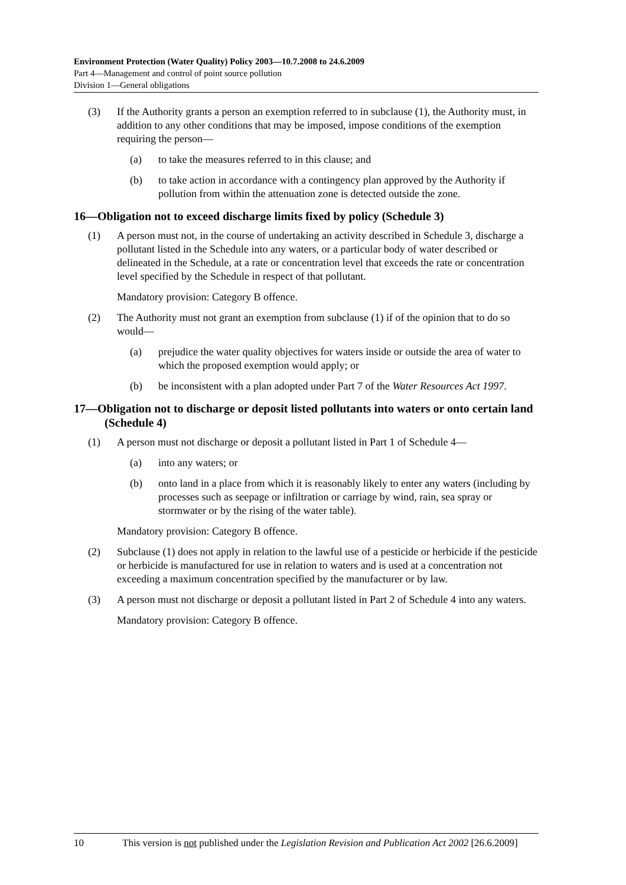Environment Protection (Water Quality) Policy 2003—10.7.2008 to 24.6.2009
Part 4—Management and control of point source pollution
Division 1—General obligations
(3) If the Authority grants a person an exemption referred to in subclause (1), the Authority must, in addition to any other conditions that may be imposed, impose conditions of the exemption requiring the person—
(a) to take the measures referred to in this clause; and
(b) to take action in accordance with a contingency plan approved by the Authority if pollution from within the attenuation zone is detected outside the zone.
16—Obligation not to exceed discharge limits fixed by policy (Schedule 3)
(1) A person must not, in the course of undertaking an activity described in Schedule 3, discharge a pollutant listed in the Schedule into any waters, or a particular body of water described or delineated in the Schedule, at a rate or concentration level that exceeds the rate or concentration level specified by the Schedule in respect of that pollutant.
Mandatory provision: Category B offence.
(2) The Authority must not grant an exemption from subclause (1) if of the opinion that to do so would—
(a) prejudice the water quality objectives for waters inside or outside the area of water to which the proposed exemption would apply; or
(b) be inconsistent with a plan adopted under Part 7 of the Water Resources Act 1997.
17—Obligation not to discharge or deposit listed pollutants into waters or onto certain land (Schedule 4)
(1) A person must not discharge or deposit a pollutant listed in Part 1 of Schedule 4—
(a) into any waters; or
(b) onto land in a place from which it is reasonably likely to enter any waters (including by processes such as seepage or infiltration or carriage by wind, rain, sea spray or stormwater or by the rising of the water table).
Mandatory provision: Category B offence.
(2) Subclause (1) does not apply in relation to the lawful use of a pesticide or herbicide if the pesticide or herbicide is manufactured for use in relation to waters and is used at a concentration not exceeding a maximum concentration specified by the manufacturer or by law.
(3) A person must not discharge or deposit a pollutant listed in Part 2 of Schedule 4 into any waters.
Mandatory provision: Category B offence.
10 This version is not published under the Legislation Revision and Publication Act 2002 [26.6.2009]